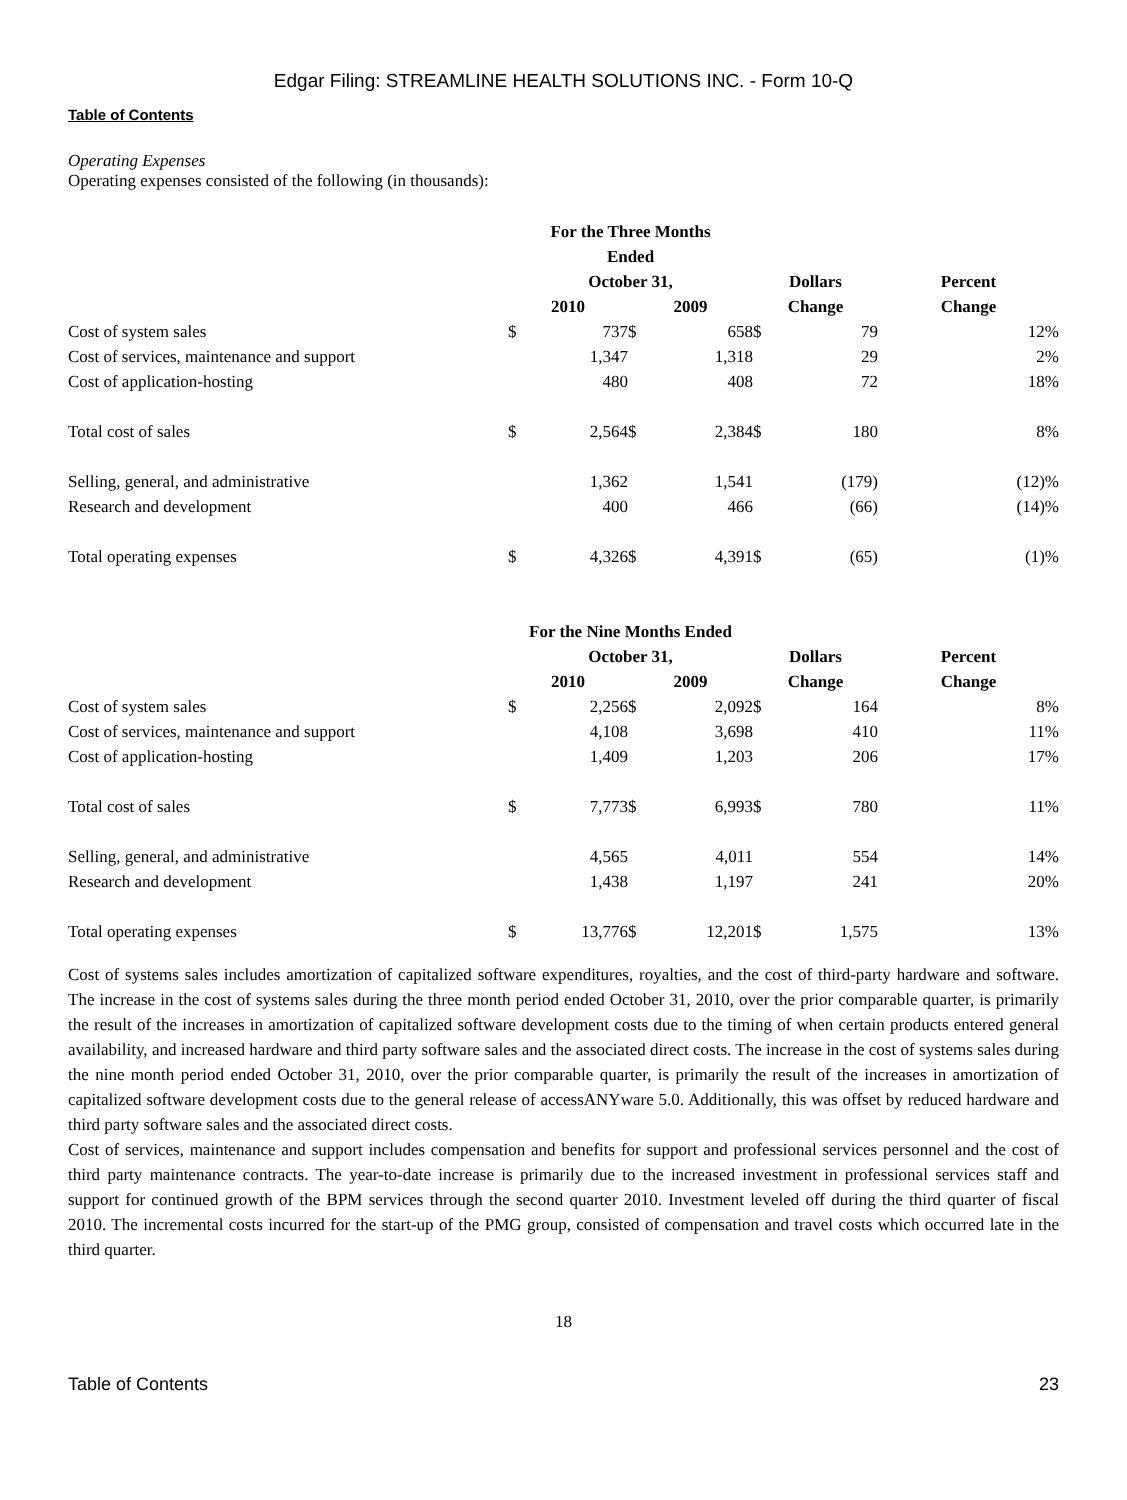Edgar Filing: STREAMLINE HEALTH SOLUTIONS INC. - Form 10-Q
Table of Contents
Operating Expenses
Operating expenses consisted of the following (in thousands):
| | For the Three Months Ended October 31, | | | | Dollars | | Percent |
| --- | --- | --- | --- | --- | --- | --- | --- |
| | 2010 | | 2009 | | Change | | Change |
| Cost of system sales | $ | 737 | $ | 658 | $ | 79 | 12% |
| Cost of services, maintenance and support | | 1,347 | | 1,318 | | 29 | 2% |
| Cost of application-hosting | | 480 | | 408 | | 72 | 18% |
| Total cost of sales | $ | 2,564 | $ | 2,384 | $ | 180 | 8% |
| Selling, general, and administrative | | 1,362 | | 1,541 | | (179) | (12)% |
| Research and development | | 400 | | 466 | | (66) | (14)% |
| Total operating expenses | $ | 4,326 | $ | 4,391 | $ | (65) | (1)% |
| | For the Nine Months Ended October 31, | | | | Dollars | | Percent |
| --- | --- | --- | --- | --- | --- | --- | --- |
| | 2010 | | 2009 | | Change | | Change |
| Cost of system sales | $ | 2,256 | $ | 2,092 | $ | 164 | 8% |
| Cost of services, maintenance and support | | 4,108 | | 3,698 | | 410 | 11% |
| Cost of application-hosting | | 1,409 | | 1,203 | | 206 | 17% |
| Total cost of sales | $ | 7,773 | $ | 6,993 | $ | 780 | 11% |
| Selling, general, and administrative | | 4,565 | | 4,011 | | 554 | 14% |
| Research and development | | 1,438 | | 1,197 | | 241 | 20% |
| Total operating expenses | $ | 13,776 | $ | 12,201 | $ | 1,575 | 13% |
Cost of systems sales includes amortization of capitalized software expenditures, royalties, and the cost of third-party hardware and software. The increase in the cost of systems sales during the three month period ended October 31, 2010, over the prior comparable quarter, is primarily the result of the increases in amortization of capitalized software development costs due to the timing of when certain products entered general availability, and increased hardware and third party software sales and the associated direct costs. The increase in the cost of systems sales during the nine month period ended October 31, 2010, over the prior comparable quarter, is primarily the result of the increases in amortization of capitalized software development costs due to the general release of accessANYware 5.0. Additionally, this was offset by reduced hardware and third party software sales and the associated direct costs.
Cost of services, maintenance and support includes compensation and benefits for support and professional services personnel and the cost of third party maintenance contracts. The year-to-date increase is primarily due to the increased investment in professional services staff and support for continued growth of the BPM services through the second quarter 2010. Investment leveled off during the third quarter of fiscal 2010. The incremental costs incurred for the start-up of the PMG group, consisted of compensation and travel costs which occurred late in the third quarter.
18
Table of Contents 23